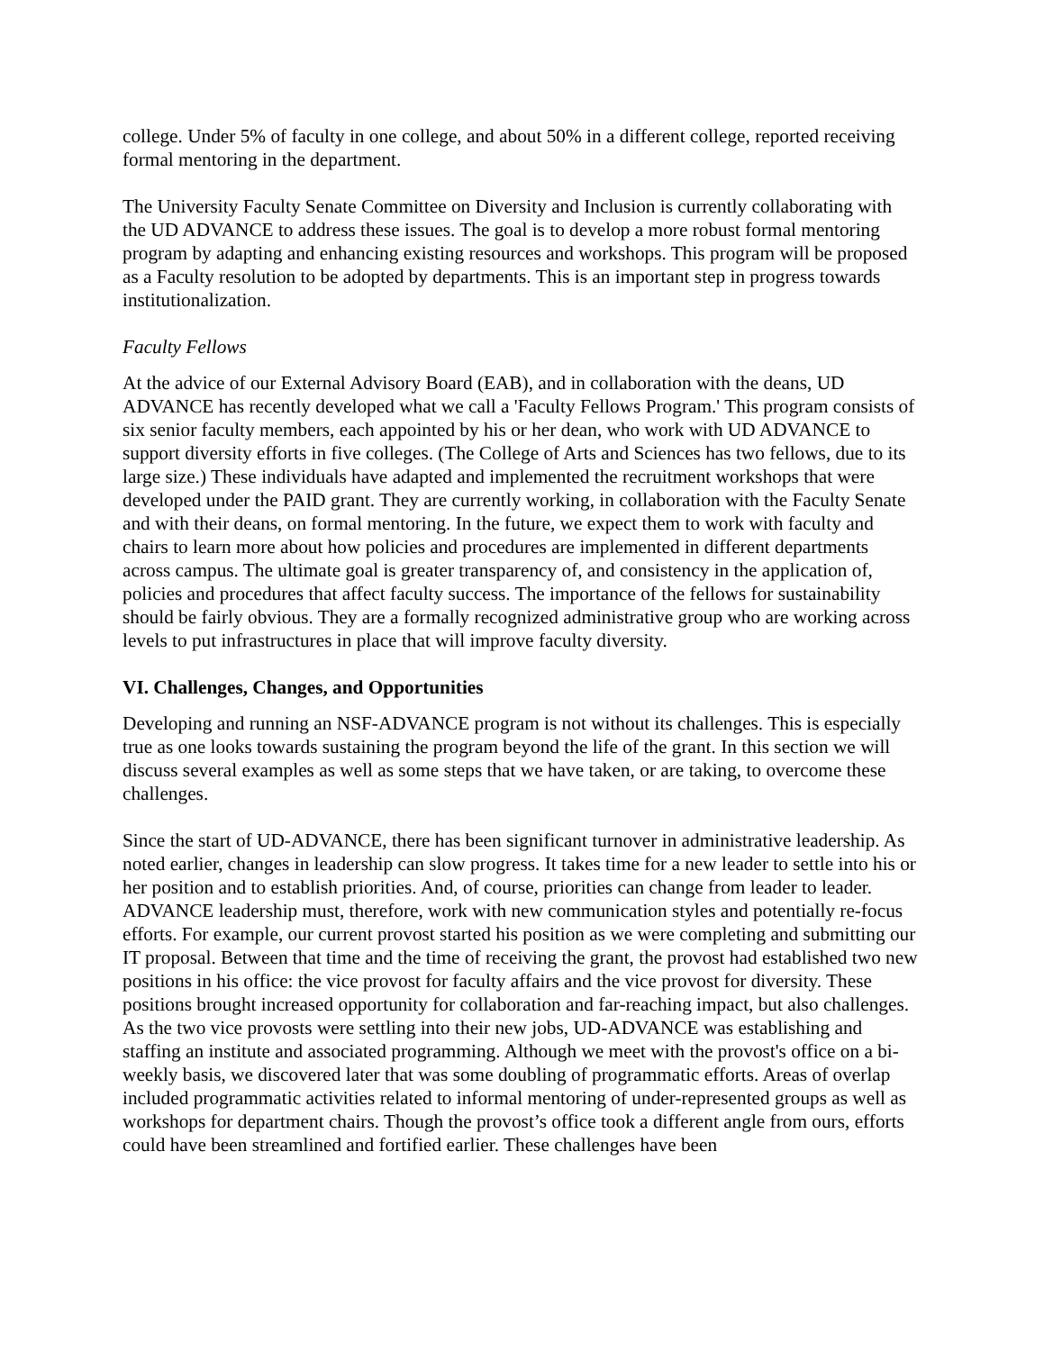college. Under 5% of faculty in one college, and about 50% in a different college, reported receiving formal mentoring in the department.
The University Faculty Senate Committee on Diversity and Inclusion is currently collaborating with the UD ADVANCE to address these issues. The goal is to develop a more robust formal mentoring program by adapting and enhancing existing resources and workshops. This program will be proposed as a Faculty resolution to be adopted by departments. This is an important step in progress towards institutionalization.
Faculty Fellows
At the advice of our External Advisory Board (EAB), and in collaboration with the deans, UD ADVANCE has recently developed what we call a 'Faculty Fellows Program.' This program consists of six senior faculty members, each appointed by his or her dean, who work with UD ADVANCE to support diversity efforts in five colleges. (The College of Arts and Sciences has two fellows, due to its large size.) These individuals have adapted and implemented the recruitment workshops that were developed under the PAID grant. They are currently working, in collaboration with the Faculty Senate and with their deans, on formal mentoring. In the future, we expect them to work with faculty and chairs to learn more about how policies and procedures are implemented in different departments across campus. The ultimate goal is greater transparency of, and consistency in the application of, policies and procedures that affect faculty success. The importance of the fellows for sustainability should be fairly obvious. They are a formally recognized administrative group who are working across levels to put infrastructures in place that will improve faculty diversity.
VI. Challenges, Changes, and Opportunities
Developing and running an NSF-ADVANCE program is not without its challenges. This is especially true as one looks towards sustaining the program beyond the life of the grant. In this section we will discuss several examples as well as some steps that we have taken, or are taking, to overcome these challenges.
Since the start of UD-ADVANCE, there has been significant turnover in administrative leadership. As noted earlier, changes in leadership can slow progress. It takes time for a new leader to settle into his or her position and to establish priorities. And, of course, priorities can change from leader to leader. ADVANCE leadership must, therefore, work with new communication styles and potentially re-focus efforts. For example, our current provost started his position as we were completing and submitting our IT proposal. Between that time and the time of receiving the grant, the provost had established two new positions in his office: the vice provost for faculty affairs and the vice provost for diversity. These positions brought increased opportunity for collaboration and far-reaching impact, but also challenges. As the two vice provosts were settling into their new jobs, UD-ADVANCE was establishing and staffing an institute and associated programming. Although we meet with the provost's office on a bi-weekly basis, we discovered later that was some doubling of programmatic efforts. Areas of overlap included programmatic activities related to informal mentoring of under-represented groups as well as workshops for department chairs. Though the provost’s office took a different angle from ours, efforts could have been streamlined and fortified earlier. These challenges have been